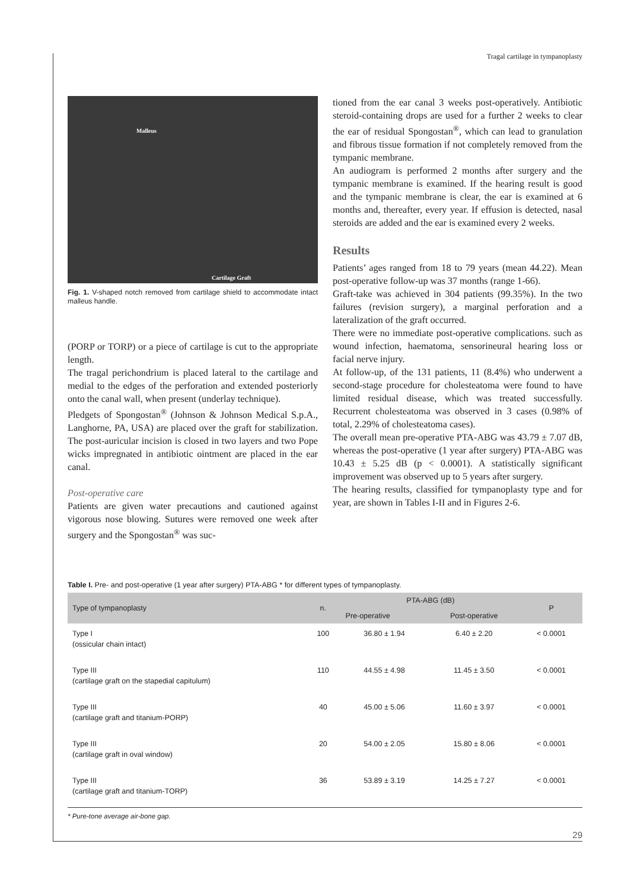Tragal cartilage in tympanoplasty
Malleus
Cartilage Graft
Fig. 1. V-shaped notch removed from cartilage shield to accommodate intact malleus handle.
(PORP or TORP) or a piece of cartilage is cut to the appropriate length.
The tragal perichondrium is placed lateral to the cartilage and medial to the edges of the perforation and extended posteriorly onto the canal wall, when present (underlay technique).
Pledgets of Spongostan<sup>®</sup> (Johnson & Johnson Medical S.p.A., Langhorne, PA, USA) are placed over the graft for stabilization. The post-auricular incision is closed in two layers and two Pope wicks impregnated in antibiotic ointment are placed in the ear canal.
Post-operative care
Patients are given water precautions and cautioned against vigorous nose blowing. Sutures were removed one week after surgery and the Spongostan<sup>®</sup> was suc-
tioned from the ear canal 3 weeks post-operatively. Antibiotic steroid-containing drops are used for a further 2 weeks to clear the ear of residual Spongostan<sup>®</sup>, which can lead to granulation and fibrous tissue formation if not completely removed from the tympanic membrane.
An audiogram is performed 2 months after surgery and the tympanic membrane is examined. If the hearing result is good and the tympanic membrane is clear, the ear is examined at 6 months and, thereafter, every year. If effusion is detected, nasal steroids are added and the ear is examined every 2 weeks.
Results
Patients’ ages ranged from 18 to 79 years (mean 44.22). Mean post-operative follow-up was 37 months (range 1-66).
Graft-take was achieved in 304 patients (99.35%). In the two failures (revision surgery), a marginal perforation and a lateralization of the graft occurred.
There were no immediate post-operative complications. such as wound infection, haematoma, sensorineural hearing loss or facial nerve injury.
At follow-up, of the 131 patients, 11 (8.4%) who underwent a second-stage procedure for cholesteatoma were found to have limited residual disease, which was treated successfully. Recurrent cholesteatoma was observed in 3 cases (0.98% of total, 2.29% of cholesteatoma cases).
The overall mean pre-operative PTA-ABG was 43.79 ± 7.07 dB, whereas the post-operative (1 year after surgery) PTA-ABG was 10.43 ± 5.25 dB (p < 0.0001). A statistically significant improvement was observed up to 5 years after surgery.
The hearing results, classified for tympanoplasty type and for year, are shown in Tables I-II and in Figures 2-6.
Table I. Pre- and post-operative (1 year after surgery) PTA-ABG * for different types of tympanoplasty.
| Type of tympanoplasty | n. | PTA-ABG (dB) | | P |
| --- | --- | --- | --- | --- |
| | | Pre-operative | Post-operative | |
| Type I (ossicular chain intact) | 100 | 36.80 ± 1.94 | 6.40 ± 2.20 | < 0.0001 |
| Type III (cartilage graft on the stapedial capitulum) | 110 | 44.55 ± 4.98 | 11.45 ± 3.50 | < 0.0001 |
| Type III (cartilage graft and titanium-PORP) | 40 | 45.00 ± 5.06 | 11.60 ± 3.97 | < 0.0001 |
| Type III (cartilage graft in oval window) | 20 | 54.00 ± 2.05 | 15.80 ± 8.06 | < 0.0001 |
| Type III (cartilage graft and titanium-TORP) | 36 | 53.89 ± 3.19 | 14.25 ± 7.27 | < 0.0001 |
* Pure-tone average air-bone gap.
29